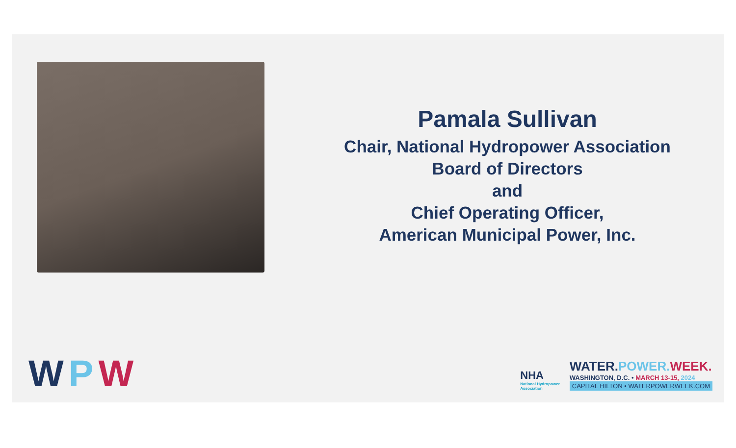Pamala Sullivan
Chair, National Hydropower Association
Board of Directors
and
Chief Operating Officer,
American Municipal Power, Inc.
WPW
NHA
National Hydropower
Association
WATER.POWER. WEEK.
WASHINGTON, D.C. • MARCH 13-15, 2024
CAPITAL HILTON • WATERPOWERWEEK.COM